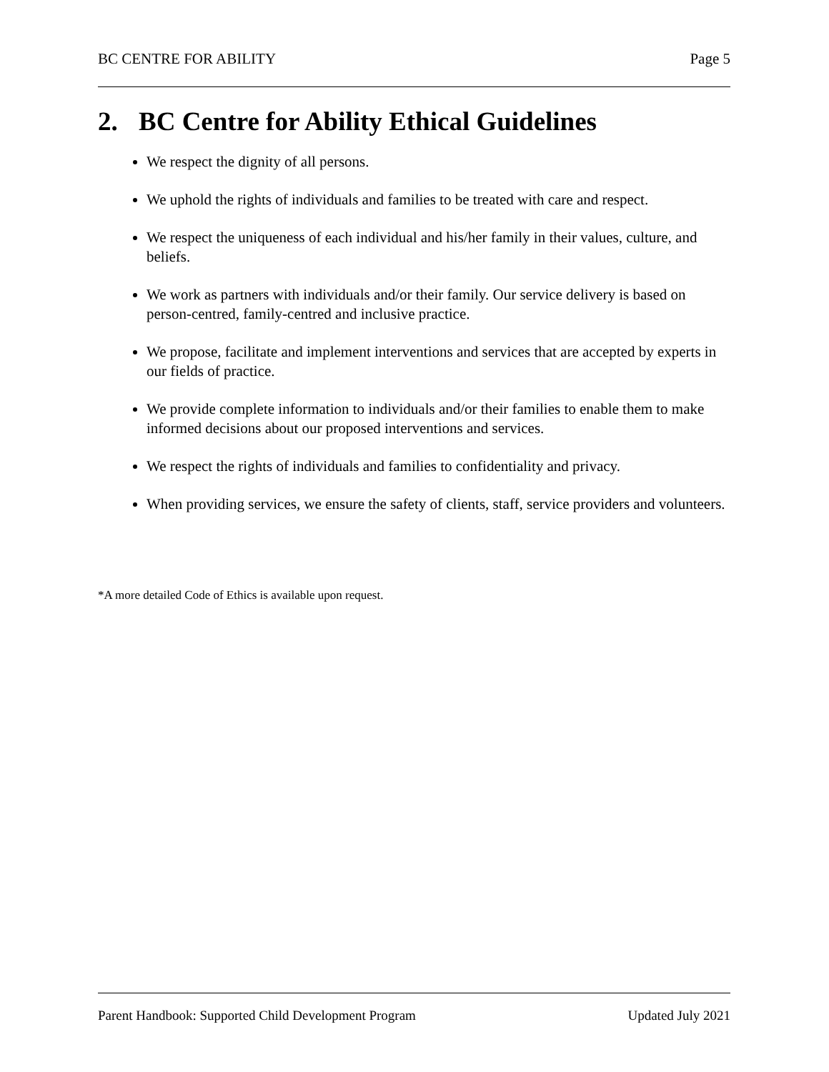BC CENTRE FOR ABILITY Page 5
2. BC Centre for Ability Ethical Guidelines
We respect the dignity of all persons.
We uphold the rights of individuals and families to be treated with care and respect.
We respect the uniqueness of each individual and his/her family in their values, culture, and beliefs.
We work as partners with individuals and/or their family. Our service delivery is based on person-centred, family-centred and inclusive practice.
We propose, facilitate and implement interventions and services that are accepted by experts in our fields of practice.
We provide complete information to individuals and/or their families to enable them to make informed decisions about our proposed interventions and services.
We respect the rights of individuals and families to confidentiality and privacy.
When providing services, we ensure the safety of clients, staff, service providers and volunteers.
*A more detailed Code of Ethics is available upon request.
Parent Handbook: Supported Child Development Program
Updated July 2021